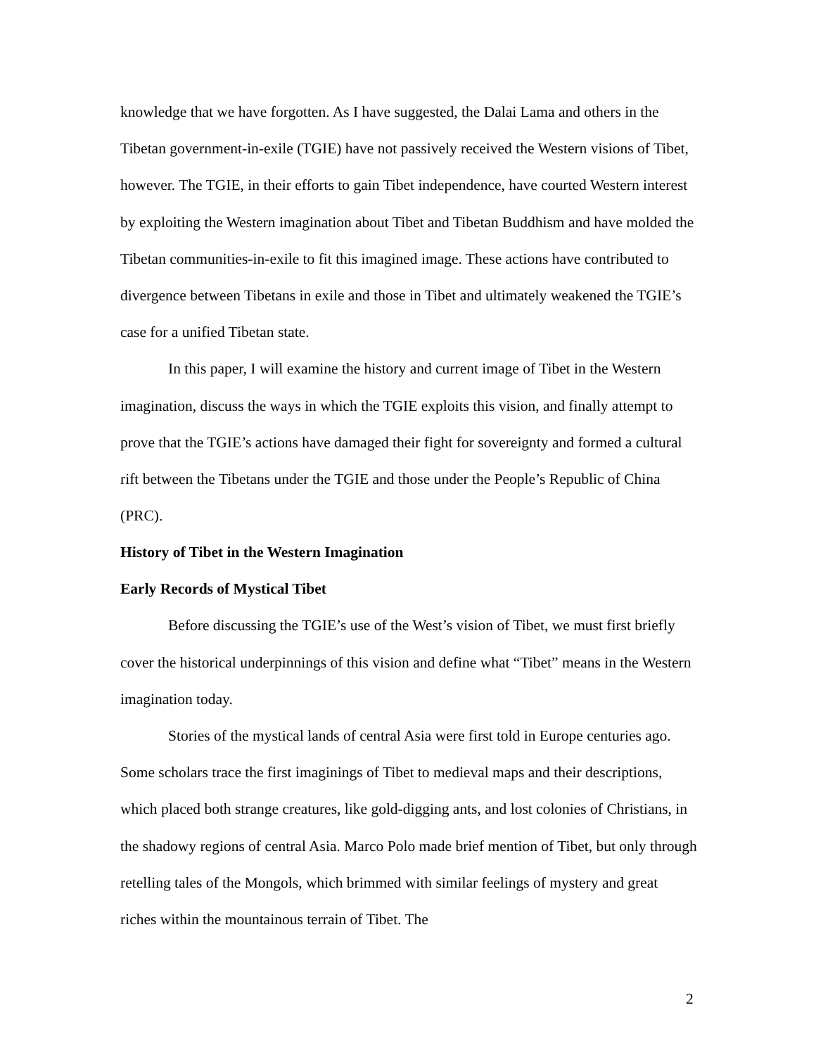knowledge that we have forgotten. As I have suggested, the Dalai Lama and others in the Tibetan government-in-exile (TGIE) have not passively received the Western visions of Tibet, however. The TGIE, in their efforts to gain Tibet independence, have courted Western interest by exploiting the Western imagination about Tibet and Tibetan Buddhism and have molded the Tibetan communities-in-exile to fit this imagined image. These actions have contributed to divergence between Tibetans in exile and those in Tibet and ultimately weakened the TGIE’s case for a unified Tibetan state.
In this paper, I will examine the history and current image of Tibet in the Western imagination, discuss the ways in which the TGIE exploits this vision, and finally attempt to prove that the TGIE’s actions have damaged their fight for sovereignty and formed a cultural rift between the Tibetans under the TGIE and those under the People’s Republic of China (PRC).
History of Tibet in the Western Imagination
Early Records of Mystical Tibet
Before discussing the TGIE’s use of the West’s vision of Tibet, we must first briefly cover the historical underpinnings of this vision and define what “Tibet” means in the Western imagination today.
Stories of the mystical lands of central Asia were first told in Europe centuries ago. Some scholars trace the first imaginings of Tibet to medieval maps and their descriptions, which placed both strange creatures, like gold-digging ants, and lost colonies of Christians, in the shadowy regions of central Asia. Marco Polo made brief mention of Tibet, but only through retelling tales of the Mongols, which brimmed with similar feelings of mystery and great riches within the mountainous terrain of Tibet. The
2